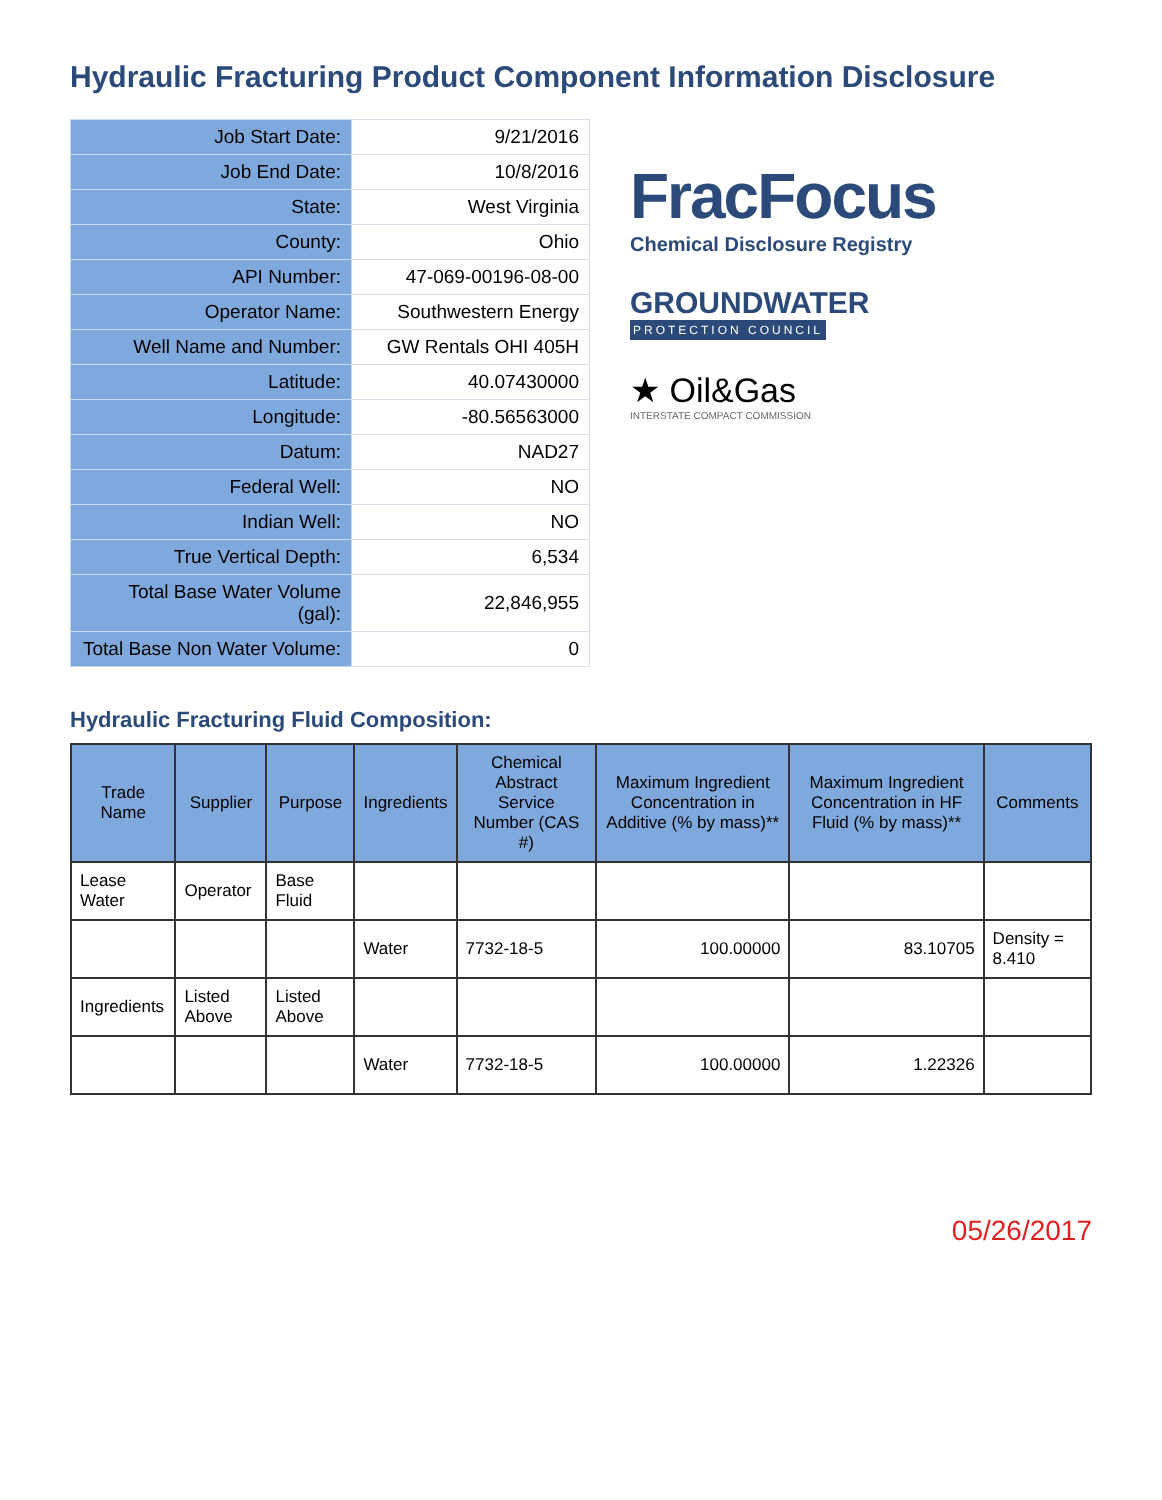Hydraulic Fracturing Product Component Information Disclosure
| Job Start Date: | 9/21/2016 |
| Job End Date: | 10/8/2016 |
| State: | West Virginia |
| County: | Ohio |
| API Number: | 47-069-00196-08-00 |
| Operator Name: | Southwestern Energy |
| Well Name and Number: | GW Rentals OHI 405H |
| Latitude: | 40.07430000 |
| Longitude: | -80.56563000 |
| Datum: | NAD27 |
| Federal Well: | NO |
| Indian Well: | NO |
| True Vertical Depth: | 6,534 |
| Total Base Water Volume (gal): | 22,846,955 |
| Total Base Non Water Volume: | 0 |
FracFocus
Chemical Disclosure Registry
GROUNDWATER
PROTECTION COUNCIL
★ Oil&Gas
INTERSTATE COMPACT COMMISSION
Hydraulic Fracturing Fluid Composition:
| Trade Name | Supplier | Purpose | Ingredients | Chemical Abstract Service Number (CAS #) | Maximum Ingredient Concentration in Additive (% by mass)** | Maximum Ingredient Concentration in HF Fluid (% by mass)** | Comments |
| --- | --- | --- | --- | --- | --- | --- | --- |
| Lease Water | Operator | Base Fluid | | | | | |
| | | | Water | 7732-18-5 | 100.00000 | 83.10705 | Density = 8.410 |
| Ingredients | Listed Above | Listed Above | | | | | |
| | | | Water | 7732-18-5 | 100.00000 | 1.22326 | |
05/26/2017